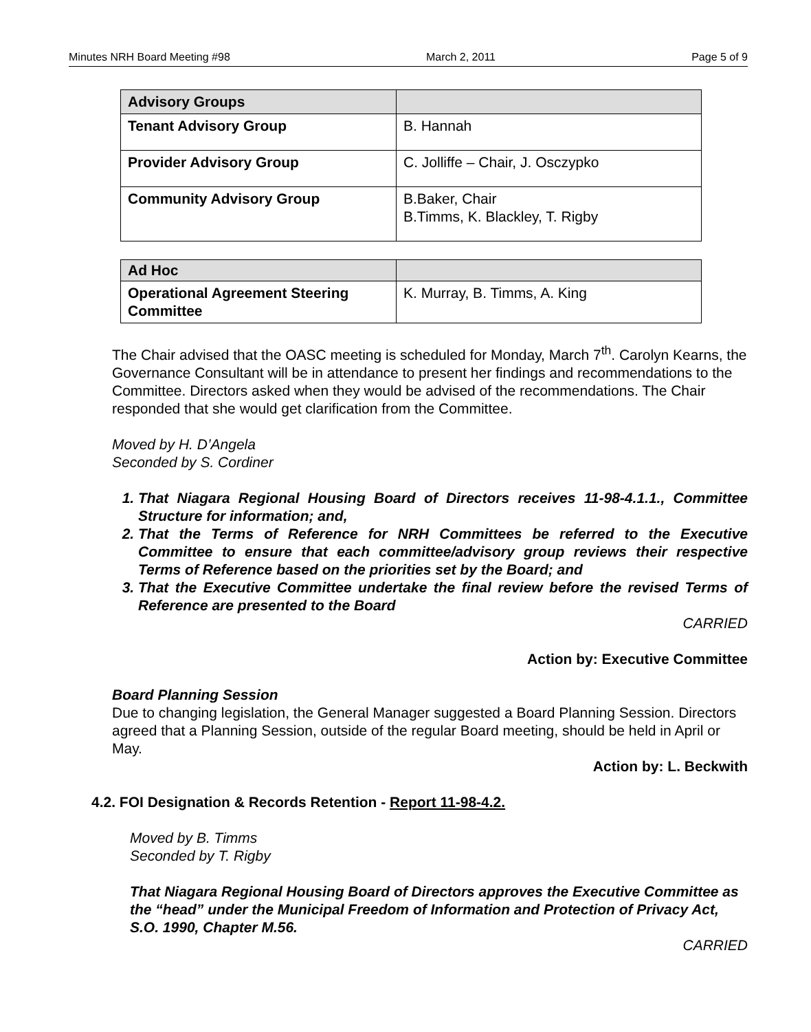Minutes NRH Board Meeting #98 March 2, 2011 Page 5 of 9
| Advisory Groups | |
| --- | --- |
| Tenant Advisory Group | B. Hannah |
| Provider Advisory Group | C. Jolliffe – Chair, J. Osczypko |
| Community Advisory Group | B.Baker, Chair B.Timms, K. Blackley, T. Rigby |
| Ad Hoc | |
| --- | --- |
| Operational Agreement Steering Committee | K. Murray, B. Timms, A. King |
The Chair advised that the OASC meeting is scheduled for Monday, March 7<sup>th</sup>. Carolyn Kearns, the Governance Consultant will be in attendance to present her findings and recommendations to the Committee. Directors asked when they would be advised of the recommendations. The Chair responded that she would get clarification from the Committee.
Moved by H. D’Angela
Seconded by S. Cordiner
1. That Niagara Regional Housing Board of Directors receives 11-98-4.1.1., Committee Structure for information; and,
2. That the Terms of Reference for NRH Committees be referred to the Executive Committee to ensure that each committee/advisory group reviews their respective Terms of Reference based on the priorities set by the Board; and
3. That the Executive Committee undertake the final review before the revised Terms of Reference are presented to the Board
CARRIED
Action by: Executive Committee
Board Planning Session
Due to changing legislation, the General Manager suggested a Board Planning Session. Directors agreed that a Planning Session, outside of the regular Board meeting, should be held in April or May.
Action by: L. Beckwith
4.2. FOI Designation & Records Retention - Report 11-98-4.2.
Moved by B. Timms
Seconded by T. Rigby
That Niagara Regional Housing Board of Directors approves the Executive Committee as the “head” under the Municipal Freedom of Information and Protection of Privacy Act, S.O. 1990, Chapter M.56.
CARRIED